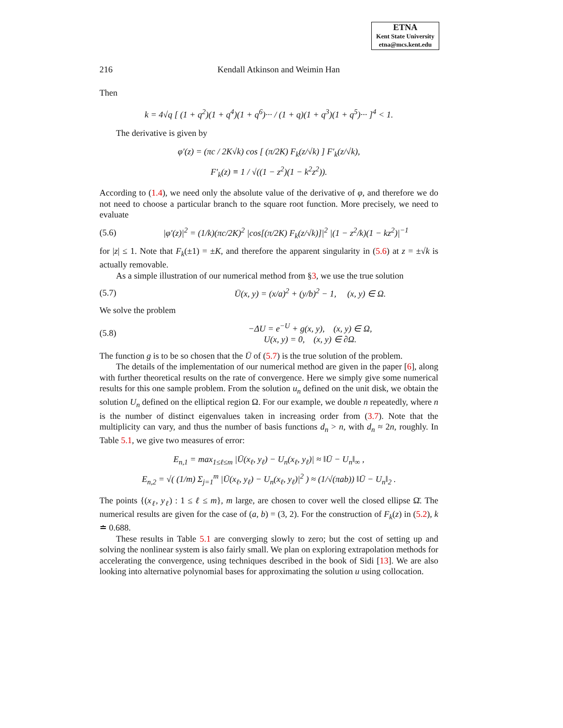ETNA
Kent State University
etna@mcs.kent.edu
216 Kendall Atkinson and Weimin Han
Then
k = 4√q [ (1 + q<sup>2</sup>)(1 + q<sup>4</sup>)(1 + q<sup>6</sup>)··· / (1 + q)(1 + q<sup>3</sup>)(1 + q<sup>5</sup>)··· ]<sup>4</sup> < 1.
The derivative is given by
φ′(z) = (πc / 2K√k) cos [ (π/2K) F<sub>k</sub>(z/√k) ] F′<sub>k</sub>(z/√k),
F′<sub>k</sub>(z) ≡ 1 / √((1 − z<sup>2</sup>)(1 − k<sup>2</sup>z<sup>2</sup>)).
According to (1.4), we need only the absolute value of the derivative of φ, and therefore we do not need to choose a particular branch to the square root function. More precisely, we need to evaluate
(5.6) |φ′(z)|<sup>2</sup> = (1/k)(πc/2K)<sup>2</sup> |cos[(π/2K) F<sub>k</sub>(z/√k)]|<sup>2</sup> |(1 − z<sup>2</sup>/k)(1 − kz<sup>2</sup>)|<sup>−1</sup>
for |z| ≤ 1. Note that F<sub>k</sub>(±1) = ±K, and therefore the apparent singularity in (5.6) at z = ±√k is actually removable.
As a simple illustration of our numerical method from §3, we use the true solution
(5.7) Ū(x, y) = (x/a)<sup>2</sup> + (y/b)<sup>2</sup> − 1, (x, y) ∈ Ω.
We solve the problem
(5.8) −ΔU = e<sup>−U</sup> + g(x, y), (x, y) ∈ Ω,
U(x, y) = 0, (x, y) ∈ ∂Ω.
The function g is to be so chosen that the Ū of (5.7) is the true solution of the problem.
The details of the implementation of our numerical method are given in the paper [6], along with further theoretical results on the rate of convergence. Here we simply give some numerical results for this one sample problem. From the solution u<sub>n</sub> defined on the unit disk, we obtain the solution U<sub>n</sub> defined on the elliptical region Ω. For our example, we double n repeatedly, where n is the number of distinct eigenvalues taken in increasing order from (3.7). Note that the multiplicity can vary, and thus the number of basis functions d<sub>n</sub> > n, with d<sub>n</sub> ≈ 2n, roughly. In Table 5.1, we give two measures of error:
E<sub>n,1</sub> = max<sub>1≤ℓ≤m</sub> |Ū(x<sub>ℓ</sub>, y<sub>ℓ</sub>) − U<sub>n</sub>(x<sub>ℓ</sub>, y<sub>ℓ</sub>)| ≈ ‖Ū − U<sub>n</sub>‖<sub>∞</sub> ,
E<sub>n,2</sub> = √( (1/m) Σ<sub>j=1</sub><sup>m</sup> |Ū(x<sub>ℓ</sub>, y<sub>ℓ</sub>) − U<sub>n</sub>(x<sub>ℓ</sub>, y<sub>ℓ</sub>)|<sup>2</sup> ) ≈ (1/√(πab)) ‖Ū − U<sub>n</sub>‖<sub>2</sub> .
The points {(x<sub>ℓ</sub>, y<sub>ℓ</sub>) : 1 ≤ ℓ ≤ m}, m large, are chosen to cover well the closed ellipse Ω̄. The numerical results are given for the case of (a, b) = (3, 2). For the construction of F<sub>k</sub>(z) in (5.2), k ≐ 0.688.
These results in Table 5.1 are converging slowly to zero; but the cost of setting up and solving the nonlinear system is also fairly small. We plan on exploring extrapolation methods for accelerating the convergence, using techniques described in the book of Sidi [13]. We are also looking into alternative polynomial bases for approximating the solution u using collocation.